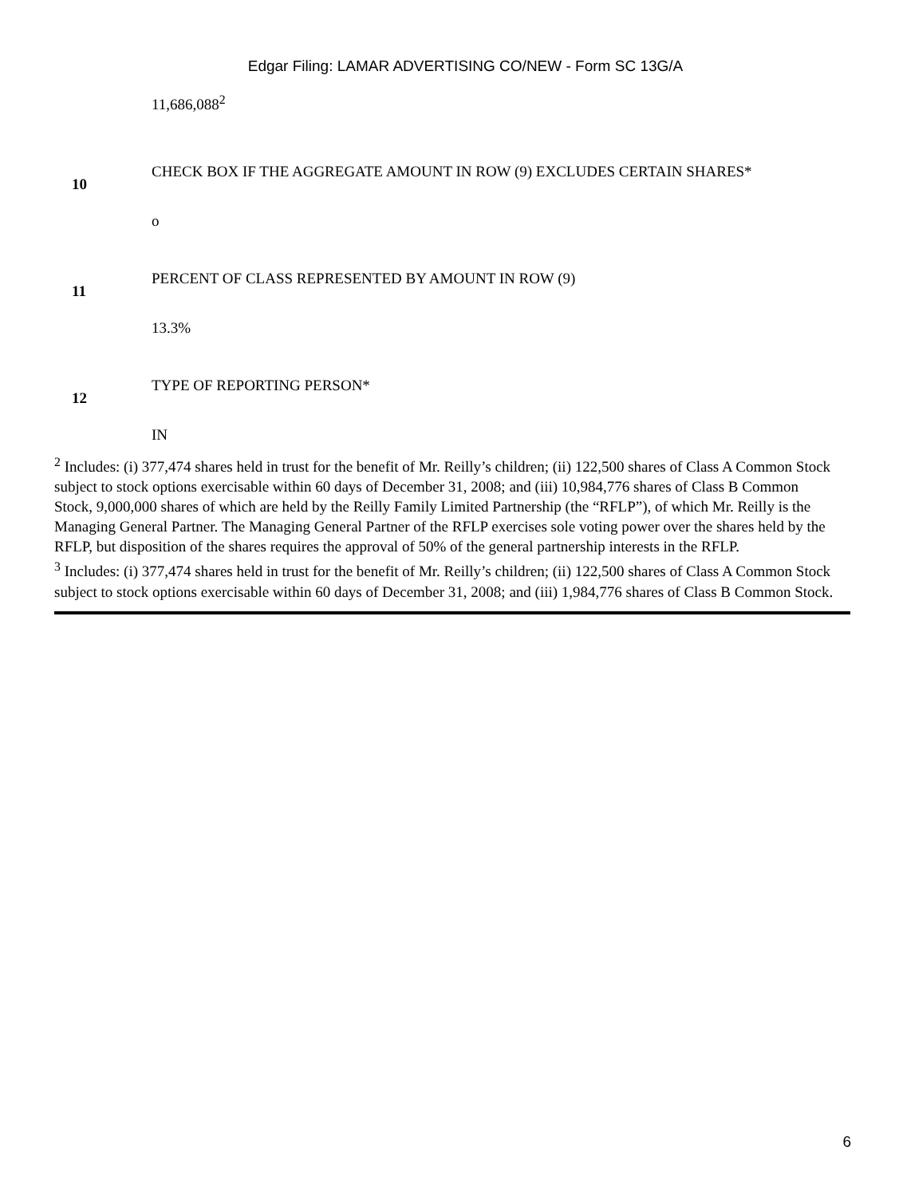Edgar Filing: LAMAR ADVERTISING CO/NEW - Form SC 13G/A
| | 11,686,088<sup>2</sup> |
| 10 | CHECK BOX IF THE AGGREGATE AMOUNT IN ROW (9) EXCLUDES CERTAIN SHARES* |
| | o |
| 11 | PERCENT OF CLASS REPRESENTED BY AMOUNT IN ROW (9) |
| | 13.3% |
| 12 | TYPE OF REPORTING PERSON* |
| | IN |
<sup>2</sup> Includes: (i) 377,474 shares held in trust for the benefit of Mr. Reilly’s children; (ii) 122,500 shares of Class A Common Stock subject to stock options exercisable within 60 days of December 31, 2008; and (iii) 10,984,776 shares of Class B Common Stock, 9,000,000 shares of which are held by the Reilly Family Limited Partnership (the “RFLP”), of which Mr. Reilly is the Managing General Partner. The Managing General Partner of the RFLP exercises sole voting power over the shares held by the RFLP, but disposition of the shares requires the approval of 50% of the general partnership interests in the RFLP.
<sup>3</sup> Includes: (i) 377,474 shares held in trust for the benefit of Mr. Reilly’s children; (ii) 122,500 shares of Class A Common Stock subject to stock options exercisable within 60 days of December 31, 2008; and (iii) 1,984,776 shares of Class B Common Stock.
6